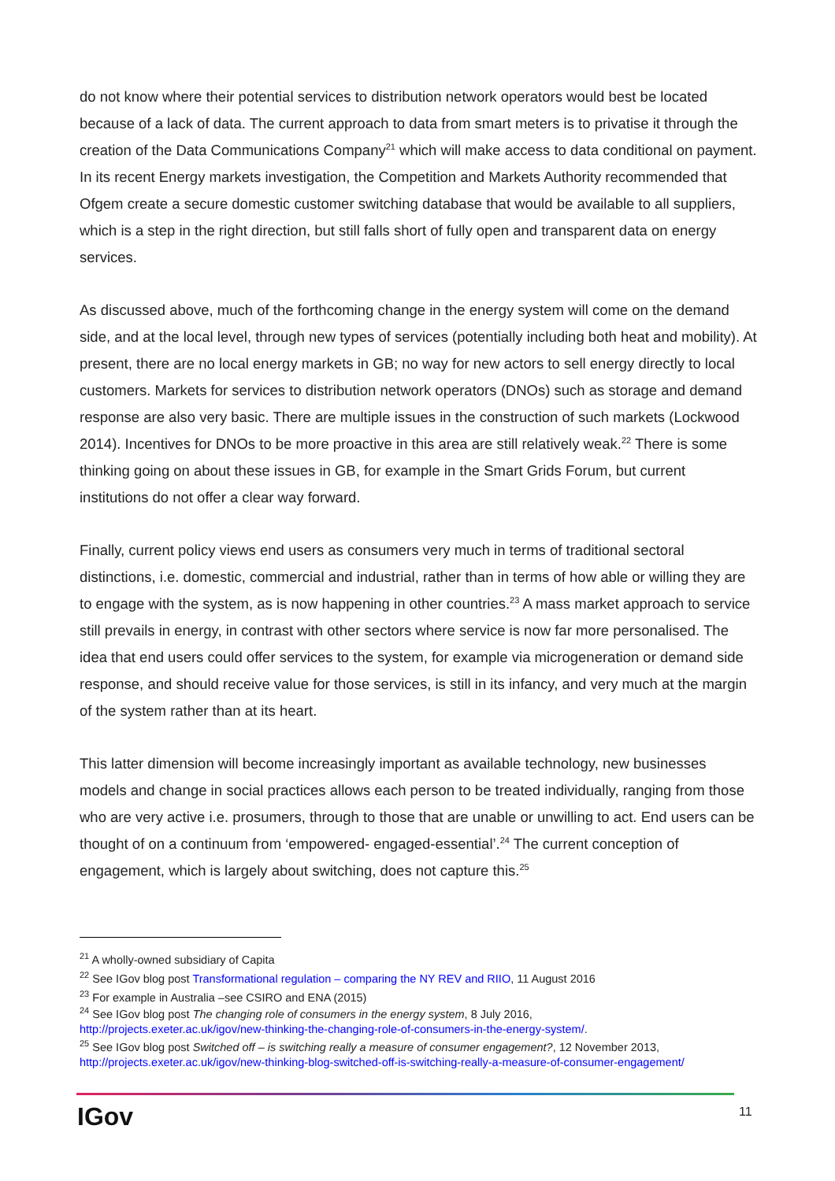do not know where their potential services to distribution network operators would best be located because of a lack of data. The current approach to data from smart meters is to privatise it through the creation of the Data Communications Company<sup>21</sup> which will make access to data conditional on payment. In its recent Energy markets investigation, the Competition and Markets Authority recommended that Ofgem create a secure domestic customer switching database that would be available to all suppliers, which is a step in the right direction, but still falls short of fully open and transparent data on energy services.
As discussed above, much of the forthcoming change in the energy system will come on the demand side, and at the local level, through new types of services (potentially including both heat and mobility). At present, there are no local energy markets in GB; no way for new actors to sell energy directly to local customers. Markets for services to distribution network operators (DNOs) such as storage and demand response are also very basic. There are multiple issues in the construction of such markets (Lockwood 2014). Incentives for DNOs to be more proactive in this area are still relatively weak.<sup>22</sup> There is some thinking going on about these issues in GB, for example in the Smart Grids Forum, but current institutions do not offer a clear way forward.
Finally, current policy views end users as consumers very much in terms of traditional sectoral distinctions, i.e. domestic, commercial and industrial, rather than in terms of how able or willing they are to engage with the system, as is now happening in other countries.<sup>23</sup> A mass market approach to service still prevails in energy, in contrast with other sectors where service is now far more personalised. The idea that end users could offer services to the system, for example via microgeneration or demand side response, and should receive value for those services, is still in its infancy, and very much at the margin of the system rather than at its heart.
This latter dimension will become increasingly important as available technology, new businesses models and change in social practices allows each person to be treated individually, ranging from those who are very active i.e. prosumers, through to those that are unable or unwilling to act. End users can be thought of on a continuum from ‘empowered- engaged-essential’.<sup>24</sup> The current conception of engagement, which is largely about switching, does not capture this.<sup>25</sup>
<sup>21</sup> A wholly-owned subsidiary of Capita
<sup>22</sup> See IGov blog post Transformational regulation – comparing the NY REV and RIIO, 11 August 2016
<sup>23</sup> For example in Australia –see CSIRO and ENA (2015)
<sup>24</sup> See IGov blog post The changing role of consumers in the energy system, 8 July 2016,
http://projects.exeter.ac.uk/igov/new-thinking-the-changing-role-of-consumers-in-the-energy-system/.
<sup>25</sup> See IGov blog post Switched off – is switching really a measure of consumer engagement?, 12 November 2013,
http://projects.exeter.ac.uk/igov/new-thinking-blog-switched-off-is-switching-really-a-measure-of-consumer-engagement/
IGov 11